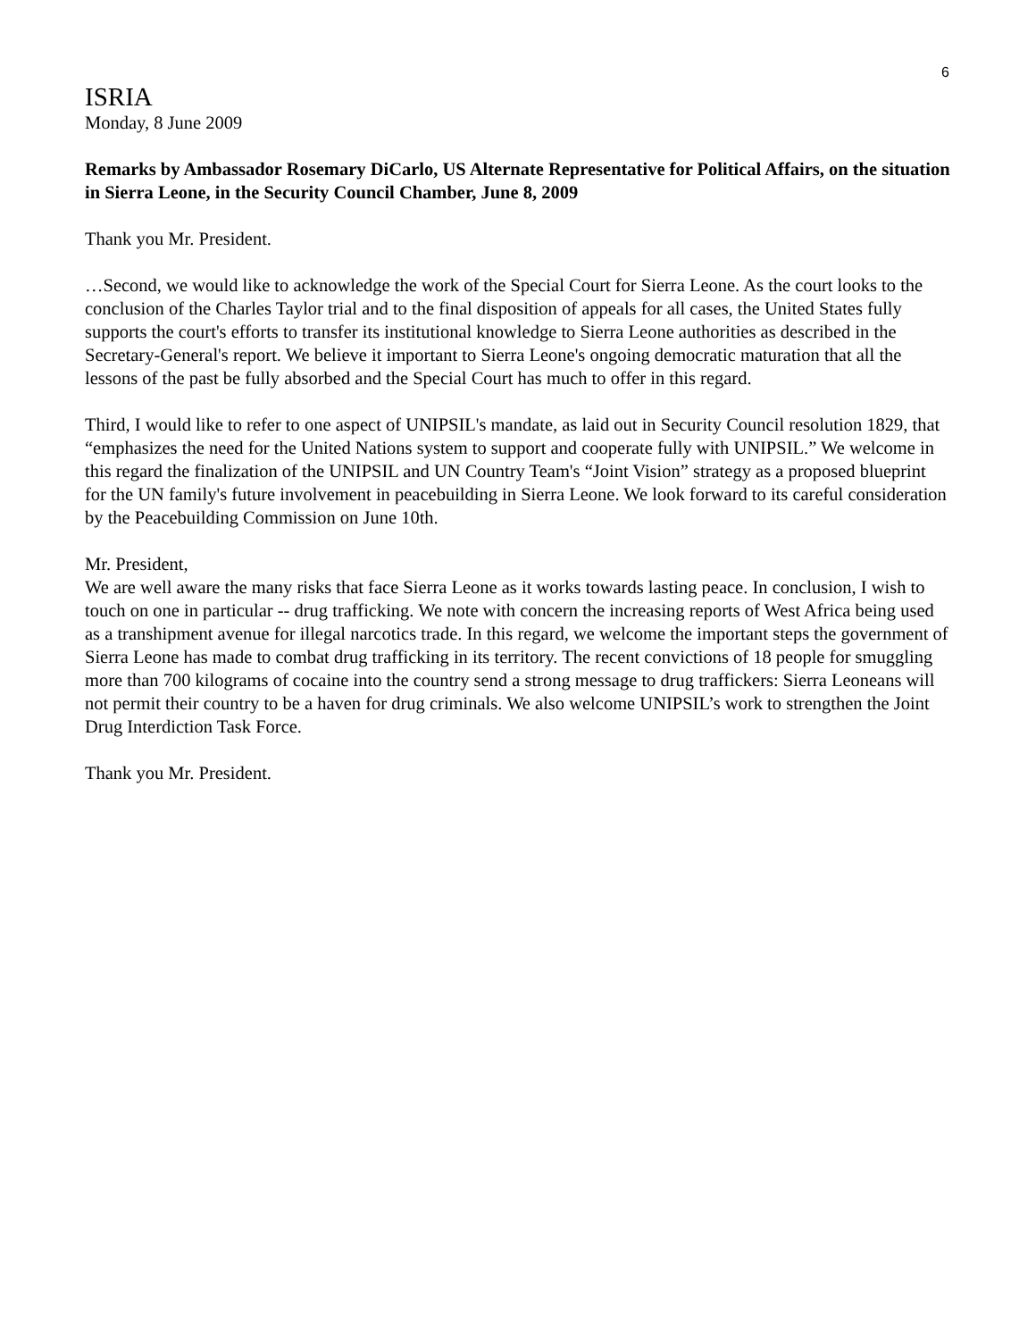6
ISRIA
Monday, 8 June 2009
Remarks by Ambassador Rosemary DiCarlo, US Alternate Representative for Political Affairs, on the situation in Sierra Leone, in the Security Council Chamber, June 8, 2009
Thank you Mr. President.
…Second, we would like to acknowledge the work of the Special Court for Sierra Leone. As the court looks to the conclusion of the Charles Taylor trial and to the final disposition of appeals for all cases, the United States fully supports the court's efforts to transfer its institutional knowledge to Sierra Leone authorities as described in the Secretary-General's report. We believe it important to Sierra Leone's ongoing democratic maturation that all the lessons of the past be fully absorbed and the Special Court has much to offer in this regard.
Third, I would like to refer to one aspect of UNIPSIL's mandate, as laid out in Security Council resolution 1829, that “emphasizes the need for the United Nations system to support and cooperate fully with UNIPSIL.” We welcome in this regard the finalization of the UNIPSIL and UN Country Team's “Joint Vision” strategy as a proposed blueprint for the UN family's future involvement in peacebuilding in Sierra Leone. We look forward to its careful consideration by the Peacebuilding Commission on June 10th.
Mr. President,
We are well aware the many risks that face Sierra Leone as it works towards lasting peace. In conclusion, I wish to touch on one in particular -- drug trafficking. We note with concern the increasing reports of West Africa being used as a transhipment avenue for illegal narcotics trade. In this regard, we welcome the important steps the government of Sierra Leone has made to combat drug trafficking in its territory. The recent convictions of 18 people for smuggling more than 700 kilograms of cocaine into the country send a strong message to drug traffickers: Sierra Leoneans will not permit their country to be a haven for drug criminals. We also welcome UNIPSIL’s work to strengthen the Joint Drug Interdiction Task Force.
Thank you Mr. President.